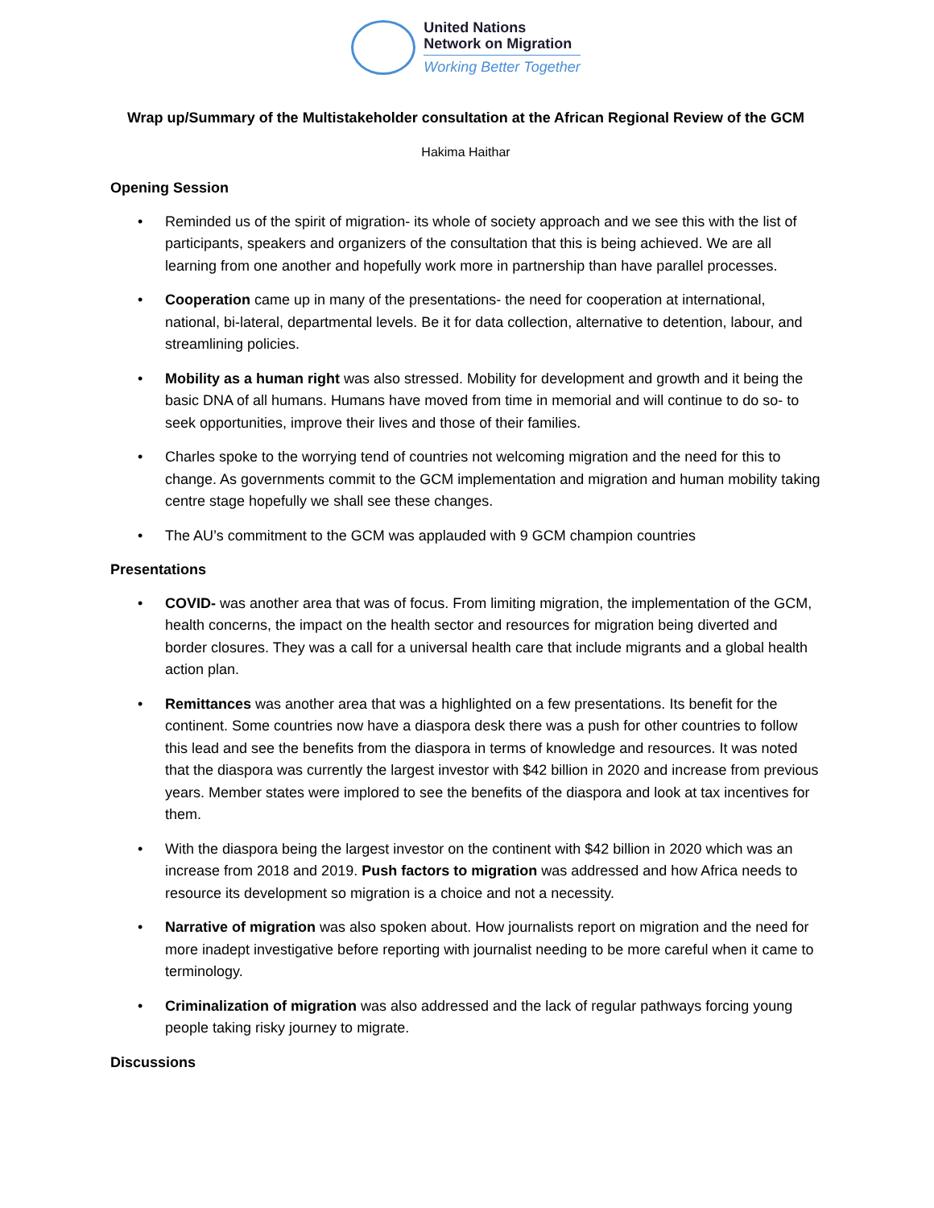United Nations
Network on Migration
Working Better Together
Wrap up/Summary of the Multistakeholder consultation at the African Regional Review of the GCM
Hakima Haithar
Opening Session
• Reminded us of the spirit of migration- its whole of society approach and we see this with the list of participants, speakers and organizers of the consultation that this is being achieved. We are all learning from one another and hopefully work more in partnership than have parallel processes.
• Cooperation came up in many of the presentations- the need for cooperation at international, national, bi-lateral, departmental levels. Be it for data collection, alternative to detention, labour, and streamlining policies.
• Mobility as a human right was also stressed. Mobility for development and growth and it being the basic DNA of all humans. Humans have moved from time in memorial and will continue to do so- to seek opportunities, improve their lives and those of their families.
• Charles spoke to the worrying tend of countries not welcoming migration and the need for this to change. As governments commit to the GCM implementation and migration and human mobility taking centre stage hopefully we shall see these changes.
• The AU’s commitment to the GCM was applauded with 9 GCM champion countries
Presentations
• COVID- was another area that was of focus. From limiting migration, the implementation of the GCM, health concerns, the impact on the health sector and resources for migration being diverted and border closures. They was a call for a universal health care that include migrants and a global health action plan.
• Remittances was another area that was a highlighted on a few presentations. Its benefit for the continent. Some countries now have a diaspora desk there was a push for other countries to follow this lead and see the benefits from the diaspora in terms of knowledge and resources. It was noted that the diaspora was currently the largest investor with $42 billion in 2020 and increase from previous years. Member states were implored to see the benefits of the diaspora and look at tax incentives for them.
• With the diaspora being the largest investor on the continent with $42 billion in 2020 which was an increase from 2018 and 2019. Push factors to migration was addressed and how Africa needs to resource its development so migration is a choice and not a necessity.
• Narrative of migration was also spoken about. How journalists report on migration and the need for more inadept investigative before reporting with journalist needing to be more careful when it came to terminology.
• Criminalization of migration was also addressed and the lack of regular pathways forcing young people taking risky journey to migrate.
Discussions